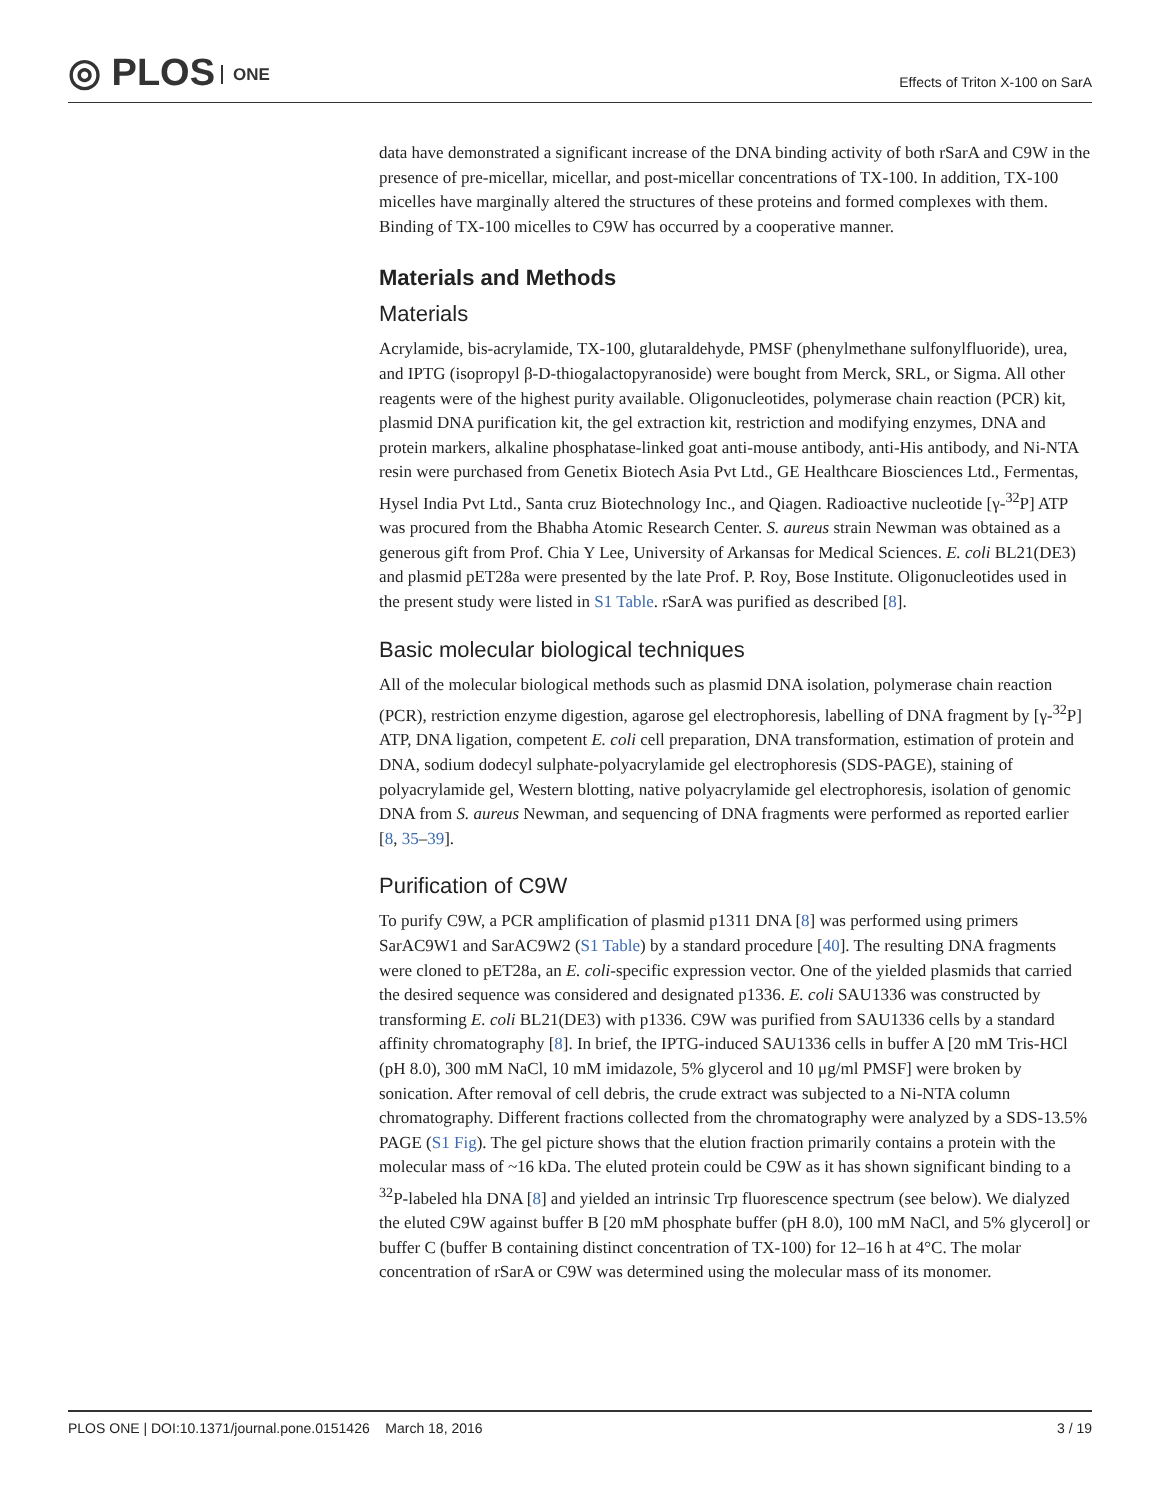◎ PLOS ONE
Effects of Triton X-100 on SarA
data have demonstrated a significant increase of the DNA binding activity of both rSarA and C9W in the presence of pre-micellar, micellar, and post-micellar concentrations of TX-100. In addition, TX-100 micelles have marginally altered the structures of these proteins and formed complexes with them. Binding of TX-100 micelles to C9W has occurred by a cooperative manner.
Materials and Methods
Materials
Acrylamide, bis-acrylamide, TX-100, glutaraldehyde, PMSF (phenylmethane sulfonylfluoride), urea, and IPTG (isopropyl β-D-thiogalactopyranoside) were bought from Merck, SRL, or Sigma. All other reagents were of the highest purity available. Oligonucleotides, polymerase chain reaction (PCR) kit, plasmid DNA purification kit, the gel extraction kit, restriction and modifying enzymes, DNA and protein markers, alkaline phosphatase-linked goat anti-mouse antibody, anti-His antibody, and Ni-NTA resin were purchased from Genetix Biotech Asia Pvt Ltd., GE Healthcare Biosciences Ltd., Fermentas, Hysel India Pvt Ltd., Santa cruz Biotechnology Inc., and Qiagen. Radioactive nucleotide [γ-<sup>32</sup>P] ATP was procured from the Bhabha Atomic Research Center. S. aureus strain Newman was obtained as a generous gift from Prof. Chia Y Lee, University of Arkansas for Medical Sciences. E. coli BL21(DE3) and plasmid pET28a were presented by the late Prof. P. Roy, Bose Institute. Oligonucleotides used in the present study were listed in S1 Table. rSarA was purified as described [8].
Basic molecular biological techniques
All of the molecular biological methods such as plasmid DNA isolation, polymerase chain reaction (PCR), restriction enzyme digestion, agarose gel electrophoresis, labelling of DNA fragment by [γ-<sup>32</sup>P] ATP, DNA ligation, competent E. coli cell preparation, DNA transformation, estimation of protein and DNA, sodium dodecyl sulphate-polyacrylamide gel electrophoresis (SDS-PAGE), staining of polyacrylamide gel, Western blotting, native polyacrylamide gel electrophoresis, isolation of genomic DNA from S. aureus Newman, and sequencing of DNA fragments were performed as reported earlier [8, 35–39].
Purification of C9W
To purify C9W, a PCR amplification of plasmid p1311 DNA [8] was performed using primers SarAC9W1 and SarAC9W2 (S1 Table) by a standard procedure [40]. The resulting DNA fragments were cloned to pET28a, an E. coli-specific expression vector. One of the yielded plasmids that carried the desired sequence was considered and designated p1336. E. coli SAU1336 was constructed by transforming E. coli BL21(DE3) with p1336. C9W was purified from SAU1336 cells by a standard affinity chromatography [8]. In brief, the IPTG-induced SAU1336 cells in buffer A [20 mM Tris-HCl (pH 8.0), 300 mM NaCl, 10 mM imidazole, 5% glycerol and 10 μg/ml PMSF] were broken by sonication. After removal of cell debris, the crude extract was subjected to a Ni-NTA column chromatography. Different fractions collected from the chromatography were analyzed by a SDS-13.5% PAGE (S1 Fig). The gel picture shows that the elution fraction primarily contains a protein with the molecular mass of ~16 kDa. The eluted protein could be C9W as it has shown significant binding to a <sup>32</sup>P-labeled hla DNA [8] and yielded an intrinsic Trp fluorescence spectrum (see below). We dialyzed the eluted C9W against buffer B [20 mM phosphate buffer (pH 8.0), 100 mM NaCl, and 5% glycerol] or buffer C (buffer B containing distinct concentration of TX-100) for 12–16 h at 4°C. The molar concentration of rSarA or C9W was determined using the molecular mass of its monomer.
PLOS ONE | DOI:10.1371/journal.pone.0151426 March 18, 2016 3 / 19